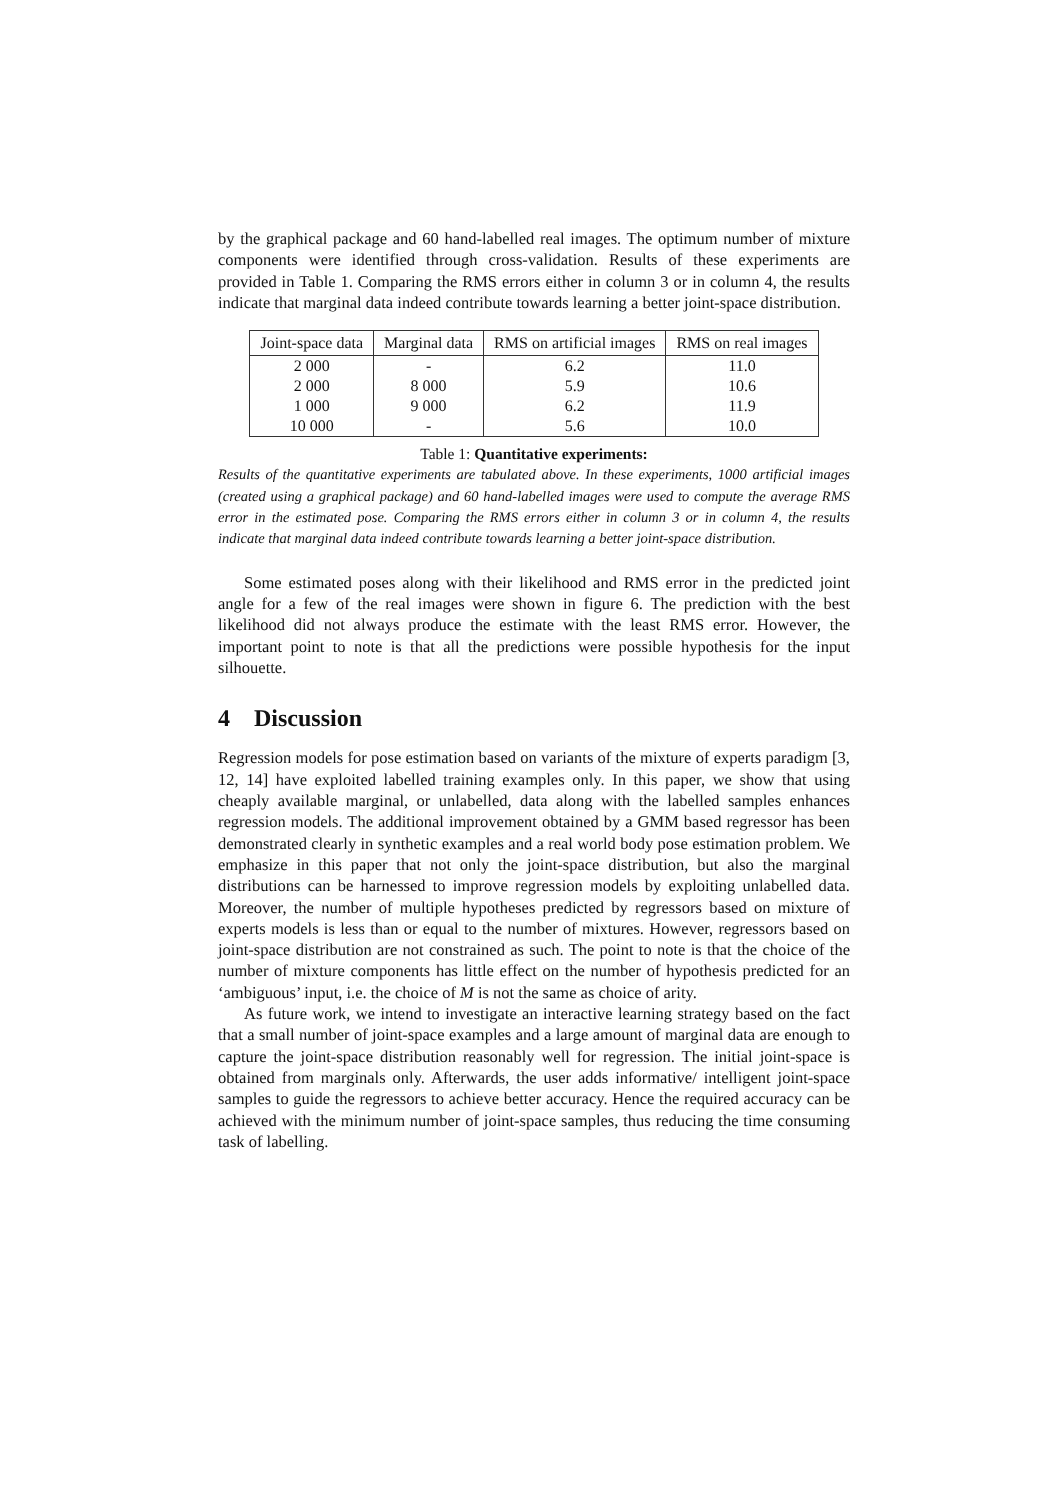by the graphical package and 60 hand-labelled real images. The optimum number of mixture components were identified through cross-validation. Results of these experiments are provided in Table 1. Comparing the RMS errors either in column 3 or in column 4, the results indicate that marginal data indeed contribute towards learning a better joint-space distribution.
| Joint-space data | Marginal data | RMS on artificial images | RMS on real images |
| --- | --- | --- | --- |
| 2 000 | - | 6.2 | 11.0 |
| 2 000 | 8 000 | 5.9 | 10.6 |
| 1 000 | 9 000 | 6.2 | 11.9 |
| 10 000 | - | 5.6 | 10.0 |
Table 1: Quantitative experiments:
Results of the quantitative experiments are tabulated above. In these experiments, 1000 artificial images (created using a graphical package) and 60 hand-labelled images were used to compute the average RMS error in the estimated pose. Comparing the RMS errors either in column 3 or in column 4, the results indicate that marginal data indeed contribute towards learning a better joint-space distribution.
Some estimated poses along with their likelihood and RMS error in the predicted joint angle for a few of the real images were shown in figure 6. The prediction with the best likelihood did not always produce the estimate with the least RMS error. However, the important point to note is that all the predictions were possible hypothesis for the input silhouette.
4 Discussion
Regression models for pose estimation based on variants of the mixture of experts paradigm [3, 12, 14] have exploited labelled training examples only. In this paper, we show that using cheaply available marginal, or unlabelled, data along with the labelled samples enhances regression models. The additional improvement obtained by a GMM based regressor has been demonstrated clearly in synthetic examples and a real world body pose estimation problem. We emphasize in this paper that not only the joint-space distribution, but also the marginal distributions can be harnessed to improve regression models by exploiting unlabelled data. Moreover, the number of multiple hypotheses predicted by regressors based on mixture of experts models is less than or equal to the number of mixtures. However, regressors based on joint-space distribution are not constrained as such. The point to note is that the choice of the number of mixture components has little effect on the number of hypothesis predicted for an ‘ambiguous’ input, i.e. the choice of M is not the same as choice of arity.
As future work, we intend to investigate an interactive learning strategy based on the fact that a small number of joint-space examples and a large amount of marginal data are enough to capture the joint-space distribution reasonably well for regression. The initial joint-space is obtained from marginals only. Afterwards, the user adds informative/ intelligent joint-space samples to guide the regressors to achieve better accuracy. Hence the required accuracy can be achieved with the minimum number of joint-space samples, thus reducing the time consuming task of labelling.